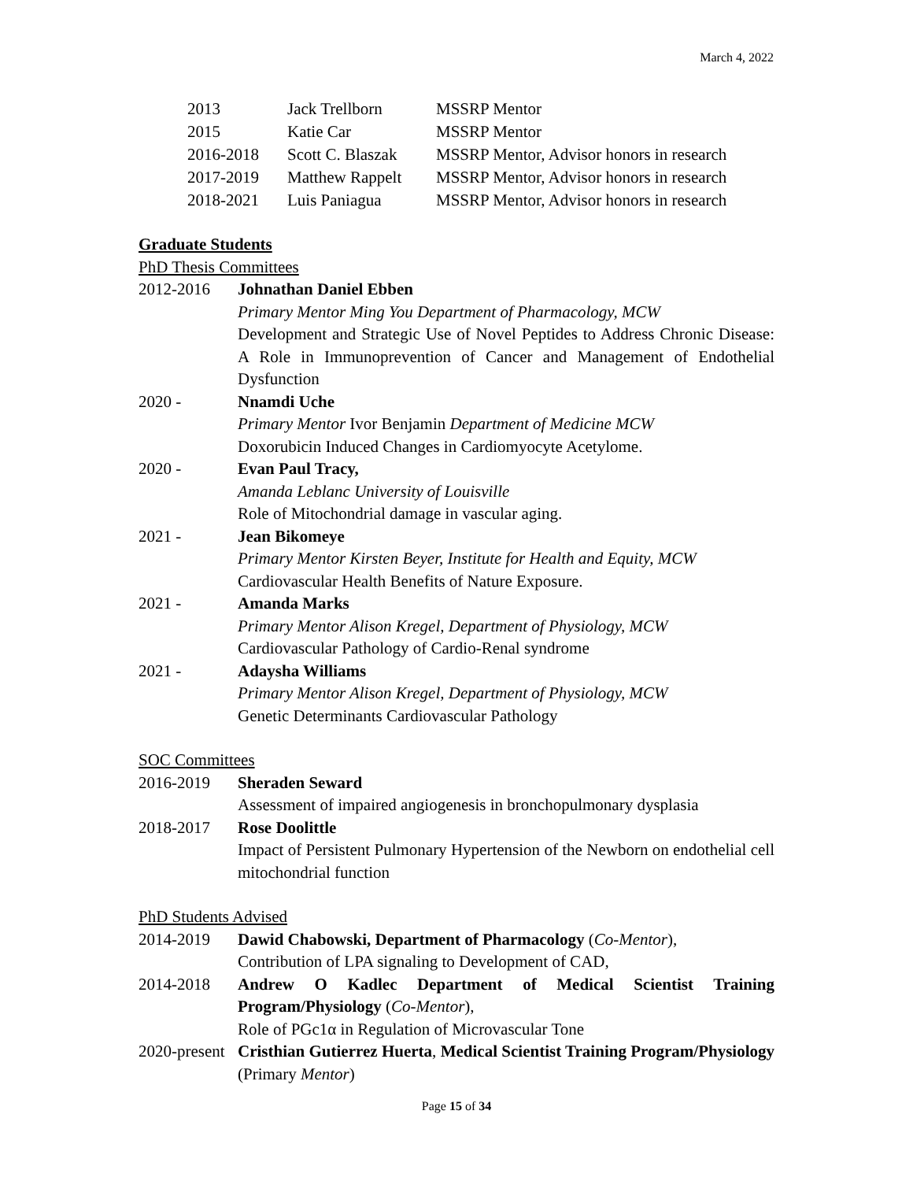March 4, 2022
| 2013 | Jack Trellborn | MSSRP Mentor |
| 2015 | Katie Car | MSSRP Mentor |
| 2016-2018 | Scott C. Blaszak | MSSRP Mentor, Advisor honors in research |
| 2017-2019 | Matthew Rappelt | MSSRP Mentor, Advisor honors in research |
| 2018-2021 | Luis Paniagua | MSSRP Mentor, Advisor honors in research |
Graduate Students
PhD Thesis Committees
2012-2016 Johnathan Daniel Ebben
Primary Mentor Ming You Department of Pharmacology, MCW
Development and Strategic Use of Novel Peptides to Address Chronic Disease: A Role in Immunoprevention of Cancer and Management of Endothelial Dysfunction
2020 - Nnamdi Uche
Primary Mentor Ivor Benjamin Department of Medicine MCW
Doxorubicin Induced Changes in Cardiomyocyte Acetylome.
2020 - Evan Paul Tracy,
Amanda Leblanc University of Louisville
Role of Mitochondrial damage in vascular aging.
2021 - Jean Bikomeye
Primary Mentor Kirsten Beyer, Institute for Health and Equity, MCW
Cardiovascular Health Benefits of Nature Exposure.
2021 - Amanda Marks
Primary Mentor Alison Kregel, Department of Physiology, MCW
Cardiovascular Pathology of Cardio-Renal syndrome
2021 - Adaysha Williams
Primary Mentor Alison Kregel, Department of Physiology, MCW
Genetic Determinants Cardiovascular Pathology
SOC Committees
2016-2019 Sheraden Seward
Assessment of impaired angiogenesis in bronchopulmonary dysplasia
2018-2017 Rose Doolittle
Impact of Persistent Pulmonary Hypertension of the Newborn on endothelial cell mitochondrial function
PhD Students Advised
2014-2019 Dawid Chabowski, Department of Pharmacology (Co-Mentor),
Contribution of LPA signaling to Development of CAD,
2014-2018 Andrew O Kadlec Department of Medical Scientist Training Program/Physiology (Co-Mentor),
Role of PGc1α in Regulation of Microvascular Tone
2020-present
Cristhian Gutierrez Huerta, Medical Scientist Training Program/Physiology (Primary Mentor)
Page 15 of 34